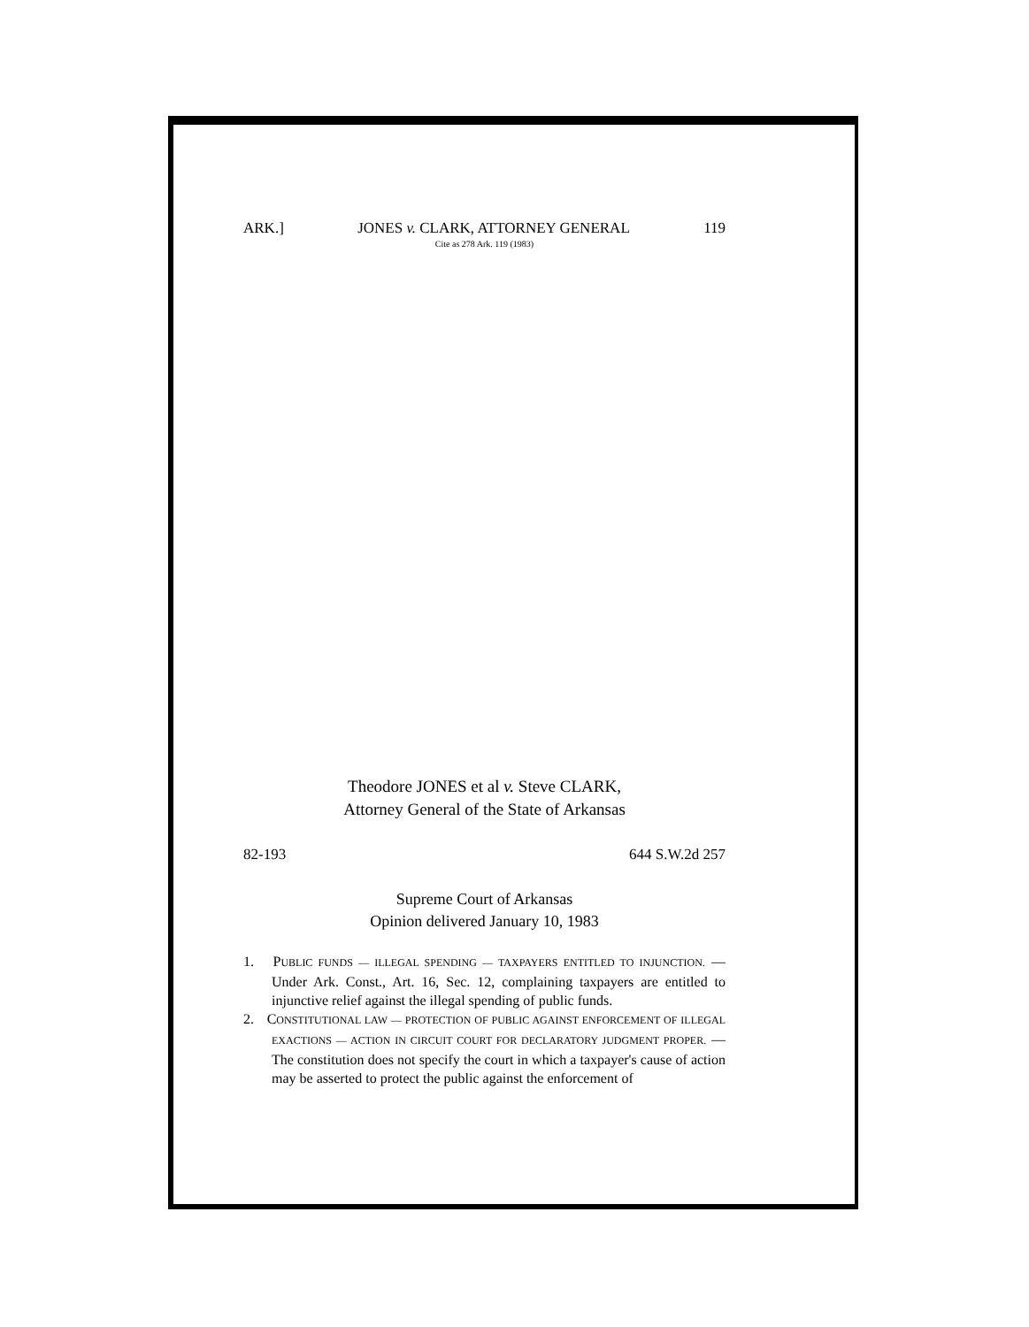ARK.] JONES v. CLARK, ATTORNEY GENERAL 119
Cite as 278 Ark. 119 (1983)
Theodore JONES et al v. Steve CLARK,
Attorney General of the State of Arkansas
82-193 644 S.W.2d 257
Supreme Court of Arkansas
Opinion delivered January 10, 1983
1. PUBLIC FUNDS — ILLEGAL SPENDING — TAXPAYERS ENTITLED TO INJUNCTION. — Under Ark. Const., Art. 16, Sec. 12, complaining taxpayers are entitled to injunctive relief against the illegal spending of public funds.
2. CONSTITUTIONAL LAW — PROTECTION OF PUBLIC AGAINST ENFORCEMENT OF ILLEGAL EXACTIONS — ACTION IN CIRCUIT COURT FOR DECLARATORY JUDGMENT PROPER. — The constitution does not specify the court in which a taxpayer's cause of action may be asserted to protect the public against the enforcement of